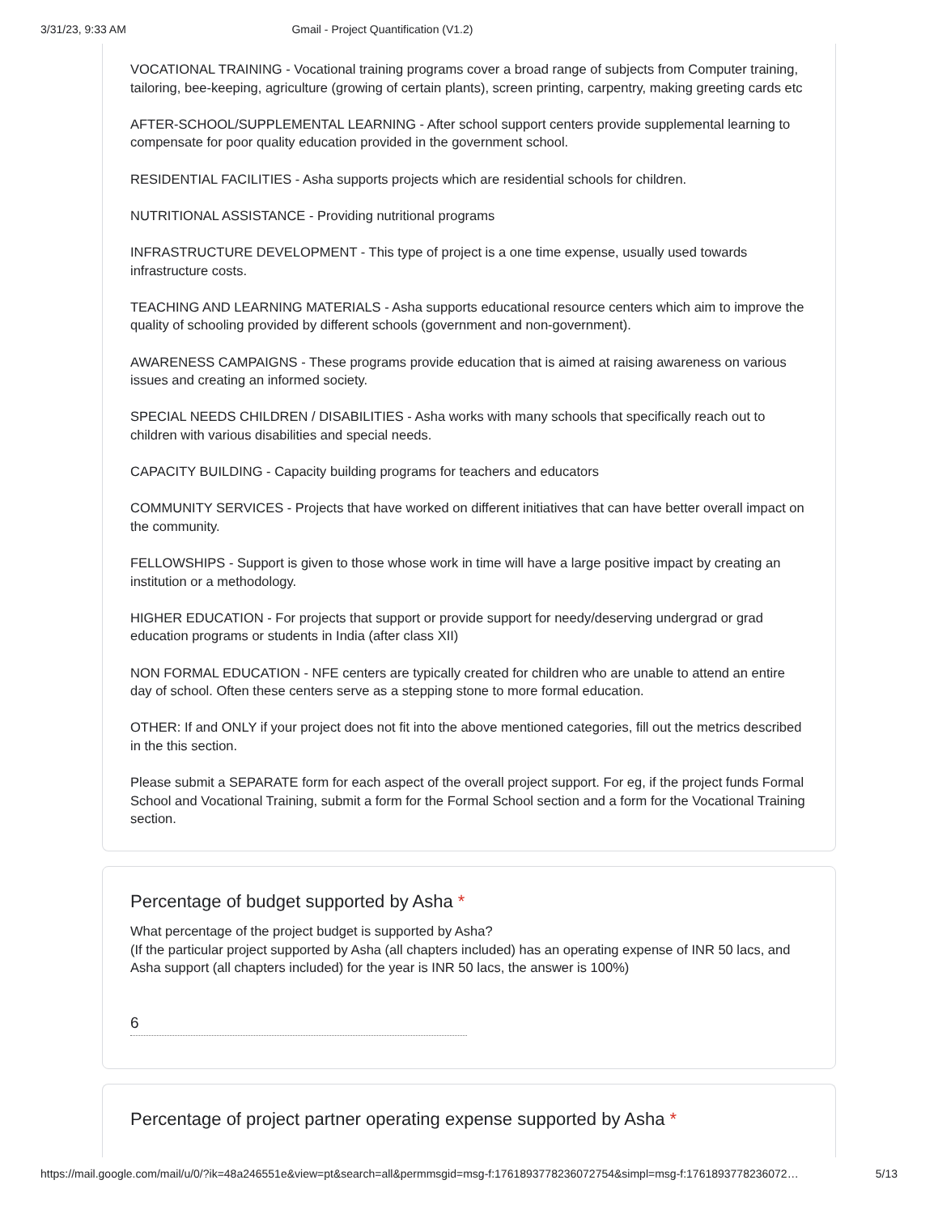3/31/23, 9:33 AM Gmail - Project Quantification (V1.2)
VOCATIONAL TRAINING - Vocational training programs cover a broad range of subjects from Computer training, tailoring, bee-keeping, agriculture (growing of certain plants), screen printing, carpentry, making greeting cards etc
AFTER-SCHOOL/SUPPLEMENTAL LEARNING - After school support centers provide supplemental learning to compensate for poor quality education provided in the government school.
RESIDENTIAL FACILITIES - Asha supports projects which are residential schools for children.
NUTRITIONAL ASSISTANCE - Providing nutritional programs
INFRASTRUCTURE DEVELOPMENT - This type of project is a one time expense, usually used towards infrastructure costs.
TEACHING AND LEARNING MATERIALS - Asha supports educational resource centers which aim to improve the quality of schooling provided by different schools (government and non-government).
AWARENESS CAMPAIGNS - These programs provide education that is aimed at raising awareness on various issues and creating an informed society.
SPECIAL NEEDS CHILDREN / DISABILITIES - Asha works with many schools that specifically reach out to children with various disabilities and special needs.
CAPACITY BUILDING - Capacity building programs for teachers and educators
COMMUNITY SERVICES - Projects that have worked on different initiatives that can have better overall impact on the community.
FELLOWSHIPS - Support is given to those whose work in time will have a large positive impact by creating an institution or a methodology.
HIGHER EDUCATION - For projects that support or provide support for needy/deserving undergrad or grad education programs or students in India (after class XII)
NON FORMAL EDUCATION - NFE centers are typically created for children who are unable to attend an entire day of school. Often these centers serve as a stepping stone to more formal education.
OTHER: If and ONLY if your project does not fit into the above mentioned categories, fill out the metrics described in the this section.
Please submit a SEPARATE form for each aspect of the overall project support. For eg, if the project funds Formal School and Vocational Training, submit a form for the Formal School section and a form for the Vocational Training section.
Percentage of budget supported by Asha *
What percentage of the project budget is supported by Asha?
(If the particular project supported by Asha (all chapters included) has an operating expense of INR 50 lacs, and Asha support (all chapters included) for the year is INR 50 lacs, the answer is 100%)
6
Percentage of project partner operating expense supported by Asha *
https://mail.google.com/mail/u/0/?ik=48a246551e&view=pt&search=all&permmsgid=msg-f:1761893778236072754&simpl=msg-f:1761893778236072… 5/13